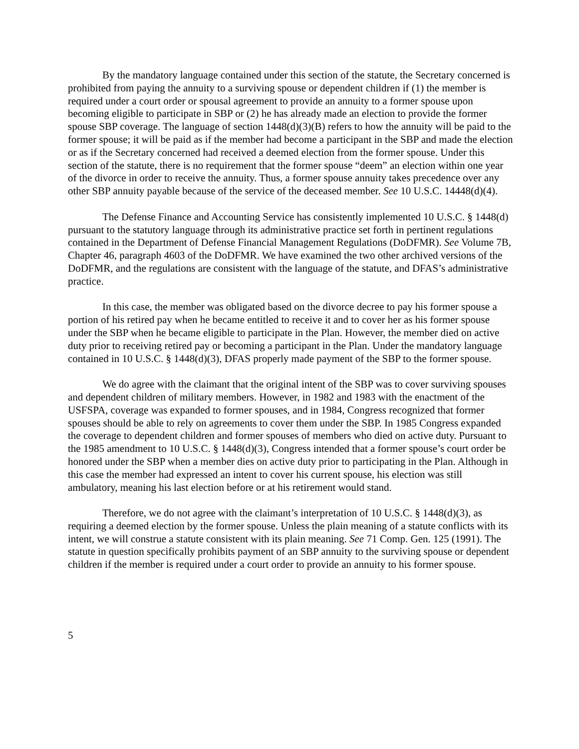By the mandatory language contained under this section of the statute, the Secretary concerned is prohibited from paying the annuity to a surviving spouse or dependent children if (1) the member is required under a court order or spousal agreement to provide an annuity to a former spouse upon becoming eligible to participate in SBP or (2) he has already made an election to provide the former spouse SBP coverage. The language of section 1448(d)(3)(B) refers to how the annuity will be paid to the former spouse; it will be paid as if the member had become a participant in the SBP and made the election or as if the Secretary concerned had received a deemed election from the former spouse. Under this section of the statute, there is no requirement that the former spouse “deem” an election within one year of the divorce in order to receive the annuity. Thus, a former spouse annuity takes precedence over any other SBP annuity payable because of the service of the deceased member. See 10 U.S.C. 14448(d)(4).
The Defense Finance and Accounting Service has consistently implemented 10 U.S.C. § 1448(d) pursuant to the statutory language through its administrative practice set forth in pertinent regulations contained in the Department of Defense Financial Management Regulations (DoDFMR). See Volume 7B, Chapter 46, paragraph 4603 of the DoDFMR. We have examined the two other archived versions of the DoDFMR, and the regulations are consistent with the language of the statute, and DFAS’s administrative practice.
In this case, the member was obligated based on the divorce decree to pay his former spouse a portion of his retired pay when he became entitled to receive it and to cover her as his former spouse under the SBP when he became eligible to participate in the Plan. However, the member died on active duty prior to receiving retired pay or becoming a participant in the Plan. Under the mandatory language contained in 10 U.S.C. § 1448(d)(3), DFAS properly made payment of the SBP to the former spouse.
We do agree with the claimant that the original intent of the SBP was to cover surviving spouses and dependent children of military members. However, in 1982 and 1983 with the enactment of the USFSPA, coverage was expanded to former spouses, and in 1984, Congress recognized that former spouses should be able to rely on agreements to cover them under the SBP. In 1985 Congress expanded the coverage to dependent children and former spouses of members who died on active duty. Pursuant to the 1985 amendment to 10 U.S.C. § 1448(d)(3), Congress intended that a former spouse’s court order be honored under the SBP when a member dies on active duty prior to participating in the Plan. Although in this case the member had expressed an intent to cover his current spouse, his election was still ambulatory, meaning his last election before or at his retirement would stand.
Therefore, we do not agree with the claimant’s interpretation of 10 U.S.C. § 1448(d)(3), as requiring a deemed election by the former spouse. Unless the plain meaning of a statute conflicts with its intent, we will construe a statute consistent with its plain meaning. See 71 Comp. Gen. 125 (1991). The statute in question specifically prohibits payment of an SBP annuity to the surviving spouse or dependent children if the member is required under a court order to provide an annuity to his former spouse.
5